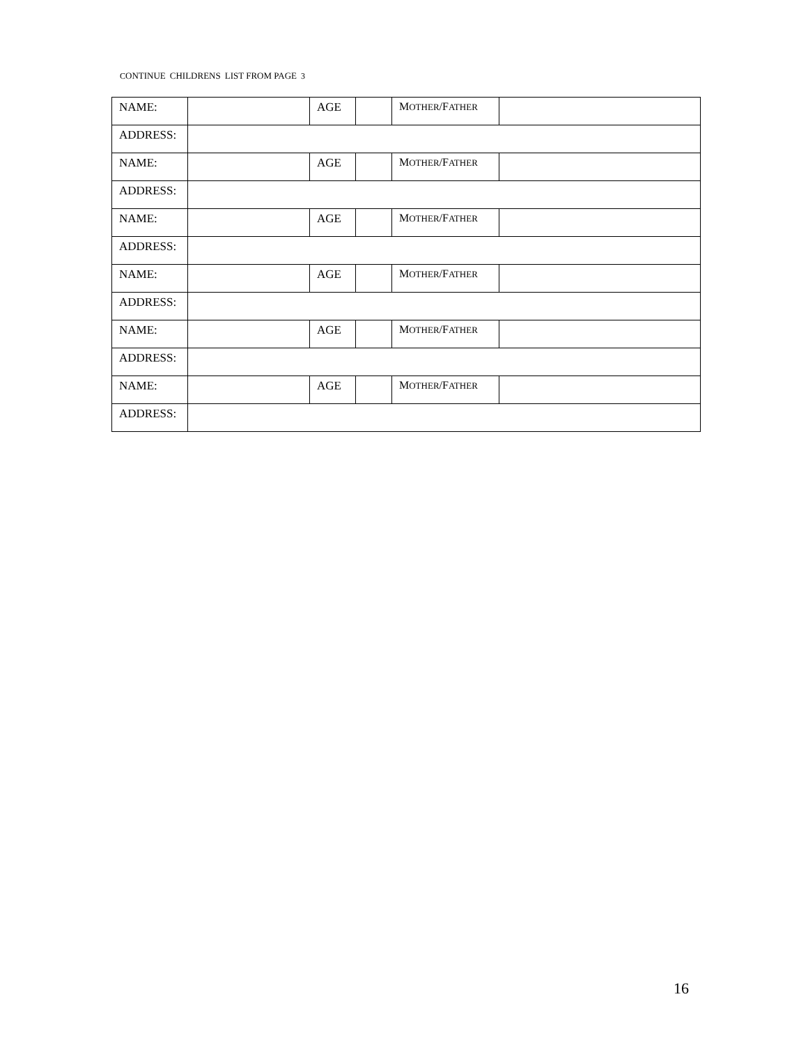CONTINUE CHILDRENS LIST FROM PAGE 3
| NAME: | | AGE | | M OTHER /F ATHER | |
| ADDRESS: | | | | | |
| NAME: | | AGE | | M OTHER /F ATHER | |
| ADDRESS: | | | | | |
| NAME: | | AGE | | M OTHER /F ATHER | |
| ADDRESS: | | | | | |
| NAME: | | AGE | | M OTHER /F ATHER | |
| ADDRESS: | | | | | |
| NAME: | | AGE | | M OTHER /F ATHER | |
| ADDRESS: | | | | | |
| NAME: | | AGE | | M OTHER /F ATHER | |
| ADDRESS: | | | | | |
16